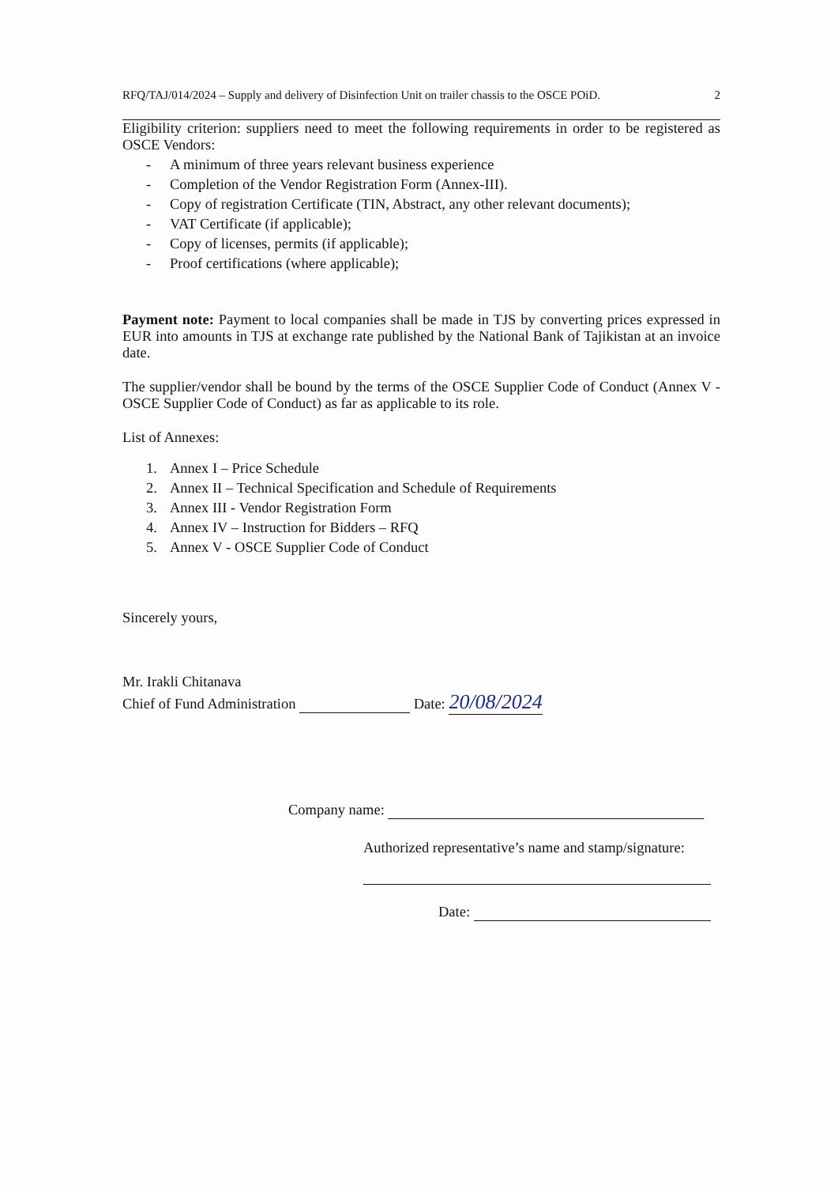RFQ/TAJ/014/2024 – Supply and delivery of Disinfection Unit on trailer chassis to the OSCE POiD. 2
Eligibility criterion: suppliers need to meet the following requirements in order to be registered as OSCE Vendors:
- A minimum of three years relevant business experience
- Completion of the Vendor Registration Form (Annex-III).
- Copy of registration Certificate (TIN, Abstract, any other relevant documents);
- VAT Certificate (if applicable);
- Copy of licenses, permits (if applicable);
- Proof certifications (where applicable);
Payment note: Payment to local companies shall be made in TJS by converting prices expressed in EUR into amounts in TJS at exchange rate published by the National Bank of Tajikistan at an invoice date.
The supplier/vendor shall be bound by the terms of the OSCE Supplier Code of Conduct (Annex V - OSCE Supplier Code of Conduct) as far as applicable to its role.
List of Annexes:
1. Annex I – Price Schedule
2. Annex II – Technical Specification and Schedule of Requirements
3. Annex III - Vendor Registration Form
4. Annex IV – Instruction for Bidders – RFQ
5. Annex V - OSCE Supplier Code of Conduct
Sincerely yours,
Mr. Irakli Chitanava
Chief of Fund Administration Date: 20/08/2024
Company name:
Authorized representative’s name and stamp/signature:
Date: